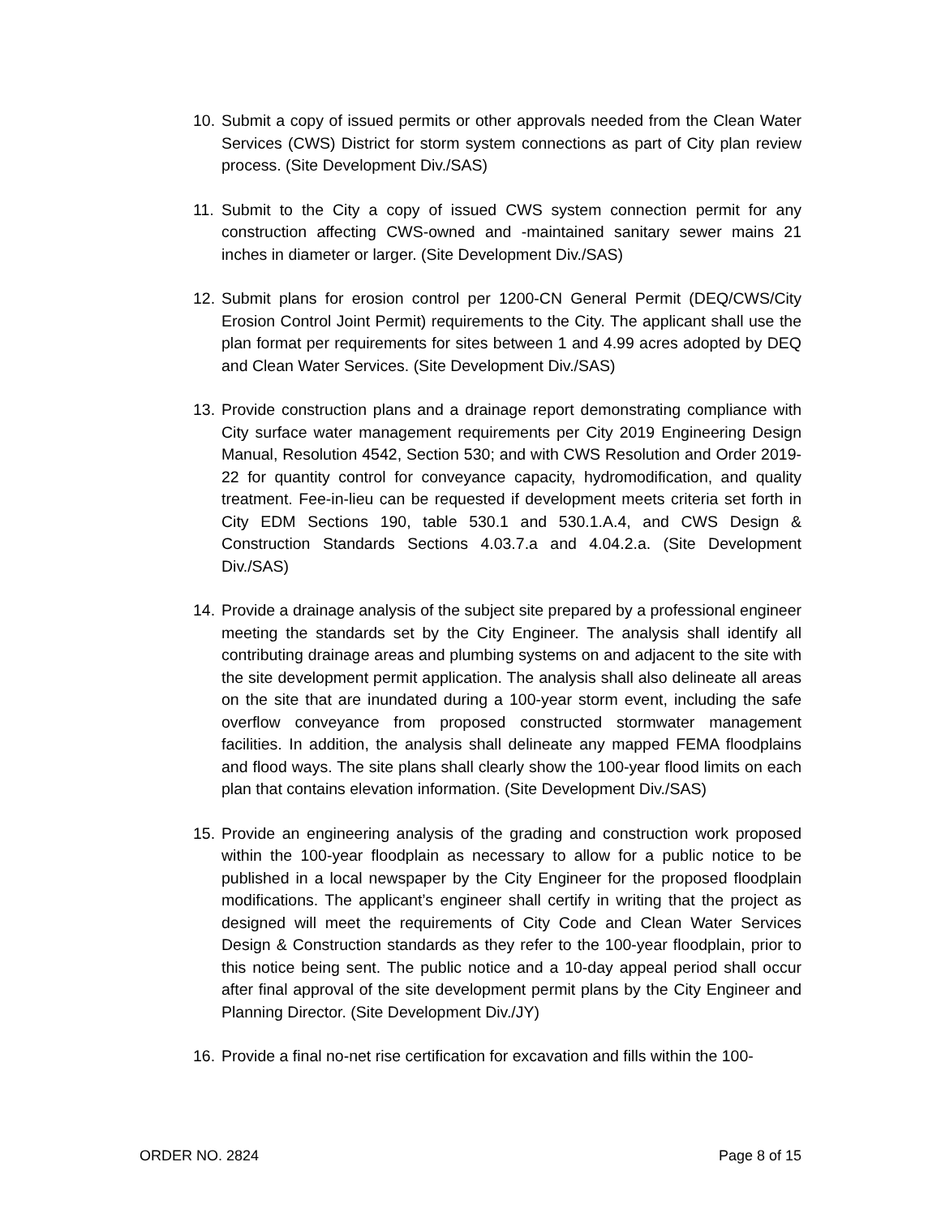10. Submit a copy of issued permits or other approvals needed from the Clean Water Services (CWS) District for storm system connections as part of City plan review process. (Site Development Div./SAS)
11. Submit to the City a copy of issued CWS system connection permit for any construction affecting CWS-owned and -maintained sanitary sewer mains 21 inches in diameter or larger. (Site Development Div./SAS)
12. Submit plans for erosion control per 1200-CN General Permit (DEQ/CWS/City Erosion Control Joint Permit) requirements to the City. The applicant shall use the plan format per requirements for sites between 1 and 4.99 acres adopted by DEQ and Clean Water Services. (Site Development Div./SAS)
13. Provide construction plans and a drainage report demonstrating compliance with City surface water management requirements per City 2019 Engineering Design Manual, Resolution 4542, Section 530; and with CWS Resolution and Order 2019-22 for quantity control for conveyance capacity, hydromodification, and quality treatment. Fee-in-lieu can be requested if development meets criteria set forth in City EDM Sections 190, table 530.1 and 530.1.A.4, and CWS Design & Construction Standards Sections 4.03.7.a and 4.04.2.a. (Site Development Div./SAS)
14. Provide a drainage analysis of the subject site prepared by a professional engineer meeting the standards set by the City Engineer. The analysis shall identify all contributing drainage areas and plumbing systems on and adjacent to the site with the site development permit application. The analysis shall also delineate all areas on the site that are inundated during a 100-year storm event, including the safe overflow conveyance from proposed constructed stormwater management facilities. In addition, the analysis shall delineate any mapped FEMA floodplains and flood ways. The site plans shall clearly show the 100-year flood limits on each plan that contains elevation information. (Site Development Div./SAS)
15. Provide an engineering analysis of the grading and construction work proposed within the 100-year floodplain as necessary to allow for a public notice to be published in a local newspaper by the City Engineer for the proposed floodplain modifications. The applicant’s engineer shall certify in writing that the project as designed will meet the requirements of City Code and Clean Water Services Design & Construction standards as they refer to the 100-year floodplain, prior to this notice being sent. The public notice and a 10-day appeal period shall occur after final approval of the site development permit plans by the City Engineer and Planning Director. (Site Development Div./JY)
16. Provide a final no-net rise certification for excavation and fills within the 100-
ORDER NO. 2824 Page 8 of 15